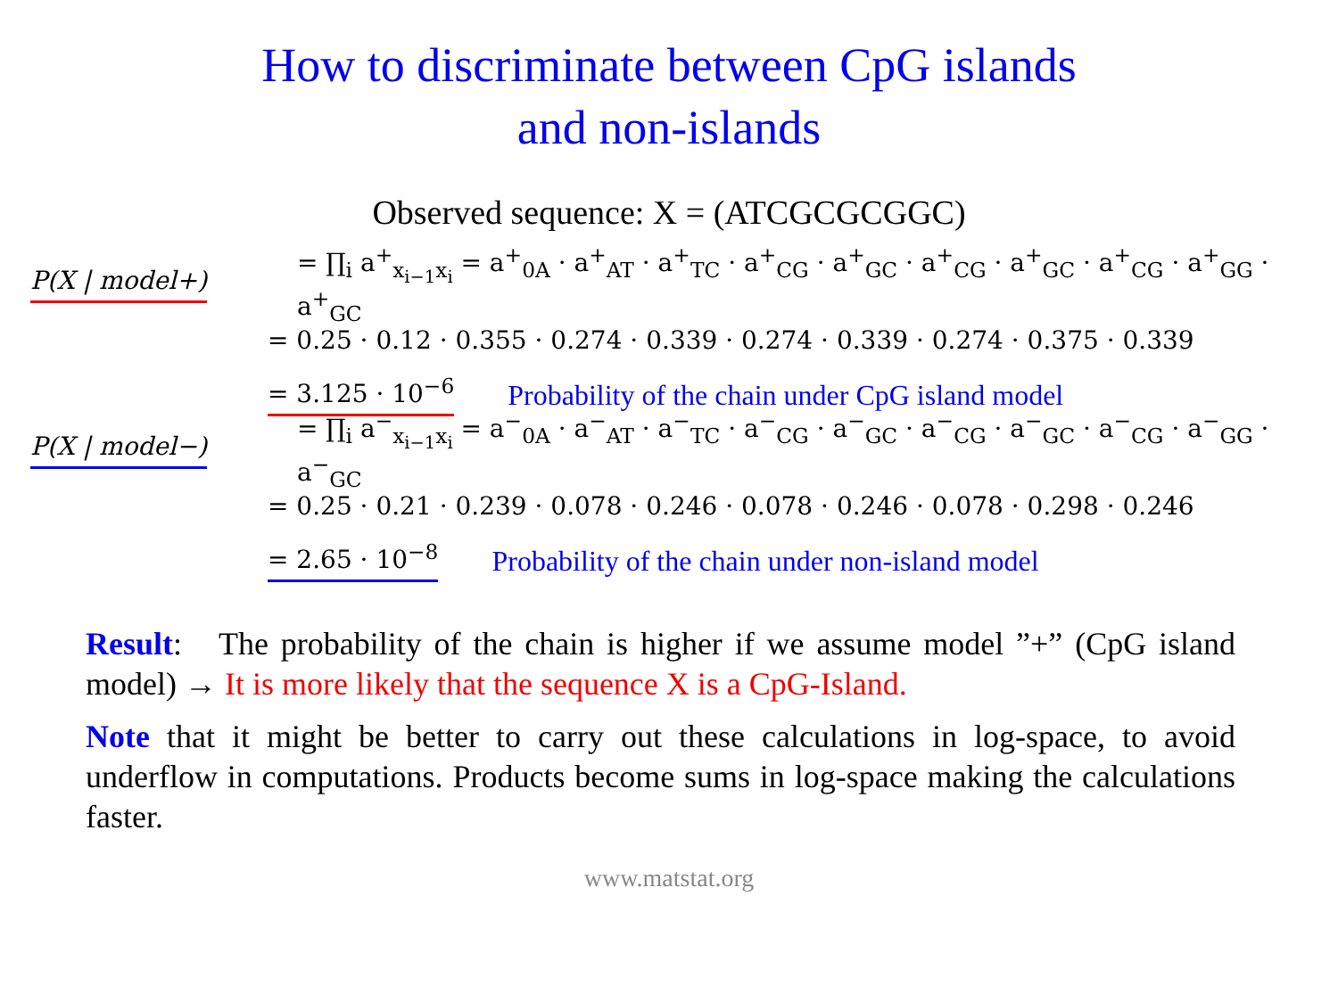How to discriminate between CpG islands
and non-islands
Observed sequence: X = (ATCGCGCGGC)
P(X | model+) = ∏<sub>i</sub> a<sup>+</sup><sub>x<sub>i−1</sub>x<sub>i</sub></sub> = a<sup>+</sup><sub>0A</sub> · a<sup>+</sup><sub>AT</sub> · a<sup>+</sup><sub>TC</sub> · a<sup>+</sup><sub>CG</sub> · a<sup>+</sup><sub>GC</sub> · a<sup>+</sup><sub>CG</sub> · a<sup>+</sup><sub>GC</sub> · a<sup>+</sup><sub>CG</sub> · a<sup>+</sup><sub>GG</sub> · a<sup>+</sup><sub>GC</sub>
= 0.25 · 0.12 · 0.355 · 0.274 · 0.339 · 0.274 · 0.339 · 0.274 · 0.375 · 0.339
= 3.125 · 10<sup>−6</sup> Probability of the chain under CpG island model
P(X | model−) = ∏<sub>i</sub> a<sup>−</sup><sub>x<sub>i−1</sub>x<sub>i</sub></sub> = a<sup>−</sup><sub>0A</sub> · a<sup>−</sup><sub>AT</sub> · a<sup>−</sup><sub>TC</sub> · a<sup>−</sup><sub>CG</sub> · a<sup>−</sup><sub>GC</sub> · a<sup>−</sup><sub>CG</sub> · a<sup>−</sup><sub>GC</sub> · a<sup>−</sup><sub>CG</sub> · a<sup>−</sup><sub>GG</sub> · a<sup>−</sup><sub>GC</sub>
= 0.25 · 0.21 · 0.239 · 0.078 · 0.246 · 0.078 · 0.246 · 0.078 · 0.298 · 0.246
= 2.65 · 10<sup>−8</sup> Probability of the chain under non-island model
Result: The probability of the chain is higher if we assume model ”+” (CpG island model) → It is more likely that the sequence X is a CpG-Island.
Note that it might be better to carry out these calculations in log-space, to avoid underflow in computations. Products become sums in log-space making the calculations faster.
www.matstat.org